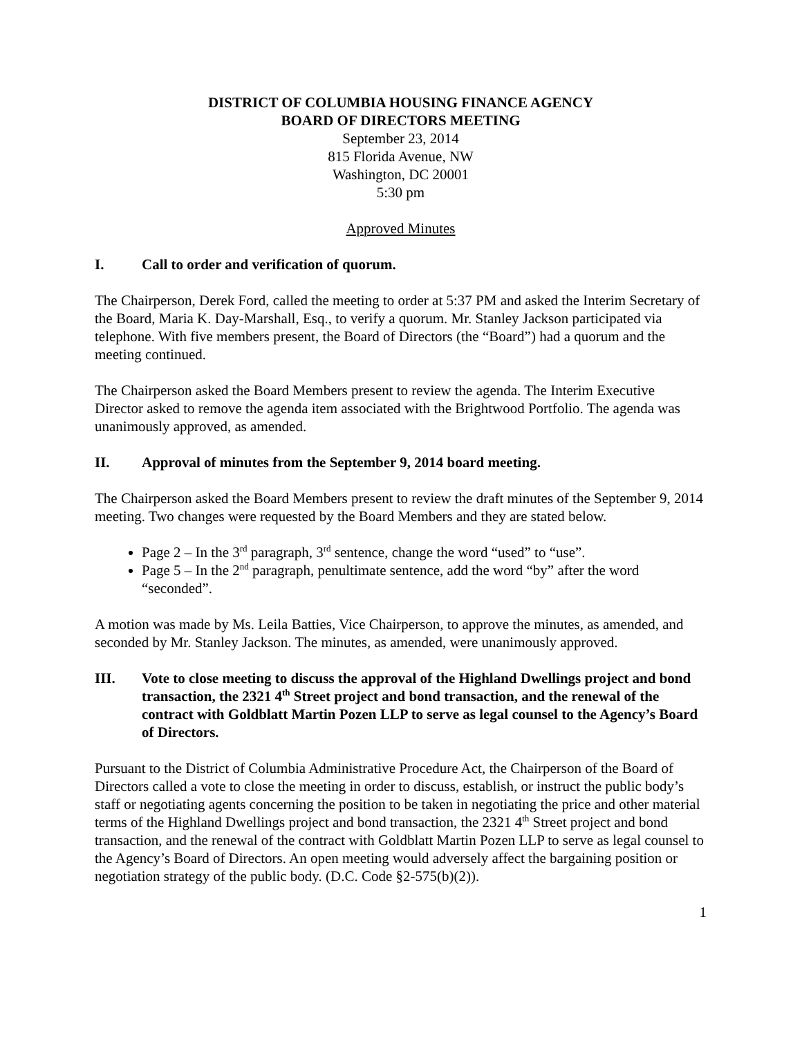DISTRICT OF COLUMBIA HOUSING FINANCE AGENCY
BOARD OF DIRECTORS MEETING
September 23, 2014
815 Florida Avenue, NW
Washington, DC 20001
5:30 pm
Approved Minutes
I. Call to order and verification of quorum.
The Chairperson, Derek Ford, called the meeting to order at 5:37 PM and asked the Interim Secretary of the Board, Maria K. Day-Marshall, Esq., to verify a quorum. Mr. Stanley Jackson participated via telephone. With five members present, the Board of Directors (the “Board”) had a quorum and the meeting continued.
The Chairperson asked the Board Members present to review the agenda. The Interim Executive Director asked to remove the agenda item associated with the Brightwood Portfolio. The agenda was unanimously approved, as amended.
II. Approval of minutes from the September 9, 2014 board meeting.
The Chairperson asked the Board Members present to review the draft minutes of the September 9, 2014 meeting. Two changes were requested by the Board Members and they are stated below.
Page 2 – In the 3<sup>rd</sup> paragraph, 3<sup>rd</sup> sentence, change the word “used” to “use”.
Page 5 – In the 2<sup>nd</sup> paragraph, penultimate sentence, add the word “by” after the word “seconded”.
A motion was made by Ms. Leila Batties, Vice Chairperson, to approve the minutes, as amended, and seconded by Mr. Stanley Jackson. The minutes, as amended, were unanimously approved.
III. Vote to close meeting to discuss the approval of the Highland Dwellings project and bond transaction, the 2321 4<sup>th</sup> Street project and bond transaction, and the renewal of the contract with Goldblatt Martin Pozen LLP to serve as legal counsel to the Agency’s Board of Directors.
Pursuant to the District of Columbia Administrative Procedure Act, the Chairperson of the Board of Directors called a vote to close the meeting in order to discuss, establish, or instruct the public body’s staff or negotiating agents concerning the position to be taken in negotiating the price and other material terms of the Highland Dwellings project and bond transaction, the 2321 4<sup>th</sup> Street project and bond transaction, and the renewal of the contract with Goldblatt Martin Pozen LLP to serve as legal counsel to the Agency’s Board of Directors. An open meeting would adversely affect the bargaining position or negotiation strategy of the public body. (D.C. Code §2-575(b)(2)).
1